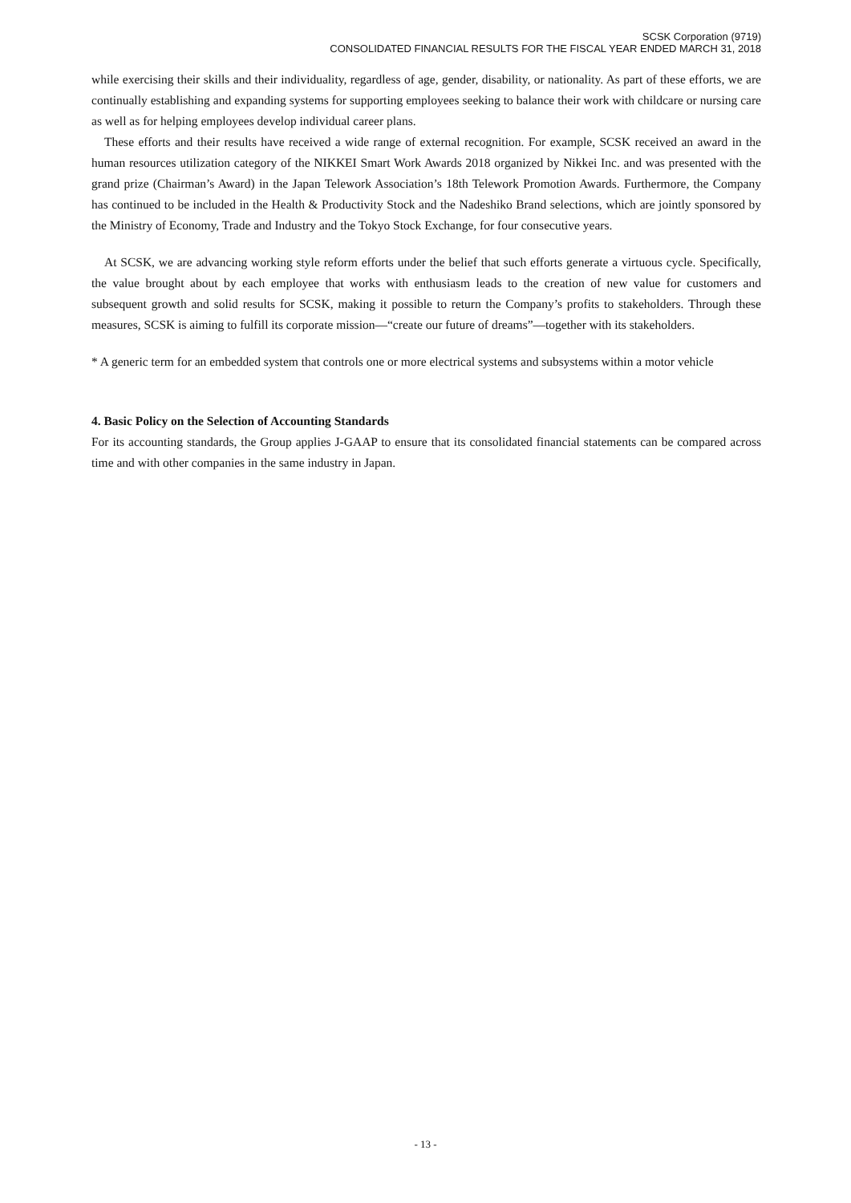SCSK Corporation (9719)
CONSOLIDATED FINANCIAL RESULTS FOR THE FISCAL YEAR ENDED MARCH 31, 2018
while exercising their skills and their individuality, regardless of age, gender, disability, or nationality. As part of these efforts, we are continually establishing and expanding systems for supporting employees seeking to balance their work with childcare or nursing care as well as for helping employees develop individual career plans.
These efforts and their results have received a wide range of external recognition. For example, SCSK received an award in the human resources utilization category of the NIKKEI Smart Work Awards 2018 organized by Nikkei Inc. and was presented with the grand prize (Chairman’s Award) in the Japan Telework Association’s 18th Telework Promotion Awards. Furthermore, the Company has continued to be included in the Health & Productivity Stock and the Nadeshiko Brand selections, which are jointly sponsored by the Ministry of Economy, Trade and Industry and the Tokyo Stock Exchange, for four consecutive years.
At SCSK, we are advancing working style reform efforts under the belief that such efforts generate a virtuous cycle. Specifically, the value brought about by each employee that works with enthusiasm leads to the creation of new value for customers and subsequent growth and solid results for SCSK, making it possible to return the Company’s profits to stakeholders. Through these measures, SCSK is aiming to fulfill its corporate mission—“create our future of dreams”—together with its stakeholders.
* A generic term for an embedded system that controls one or more electrical systems and subsystems within a motor vehicle
4. Basic Policy on the Selection of Accounting Standards
For its accounting standards, the Group applies J-GAAP to ensure that its consolidated financial statements can be compared across time and with other companies in the same industry in Japan.
- 13 -